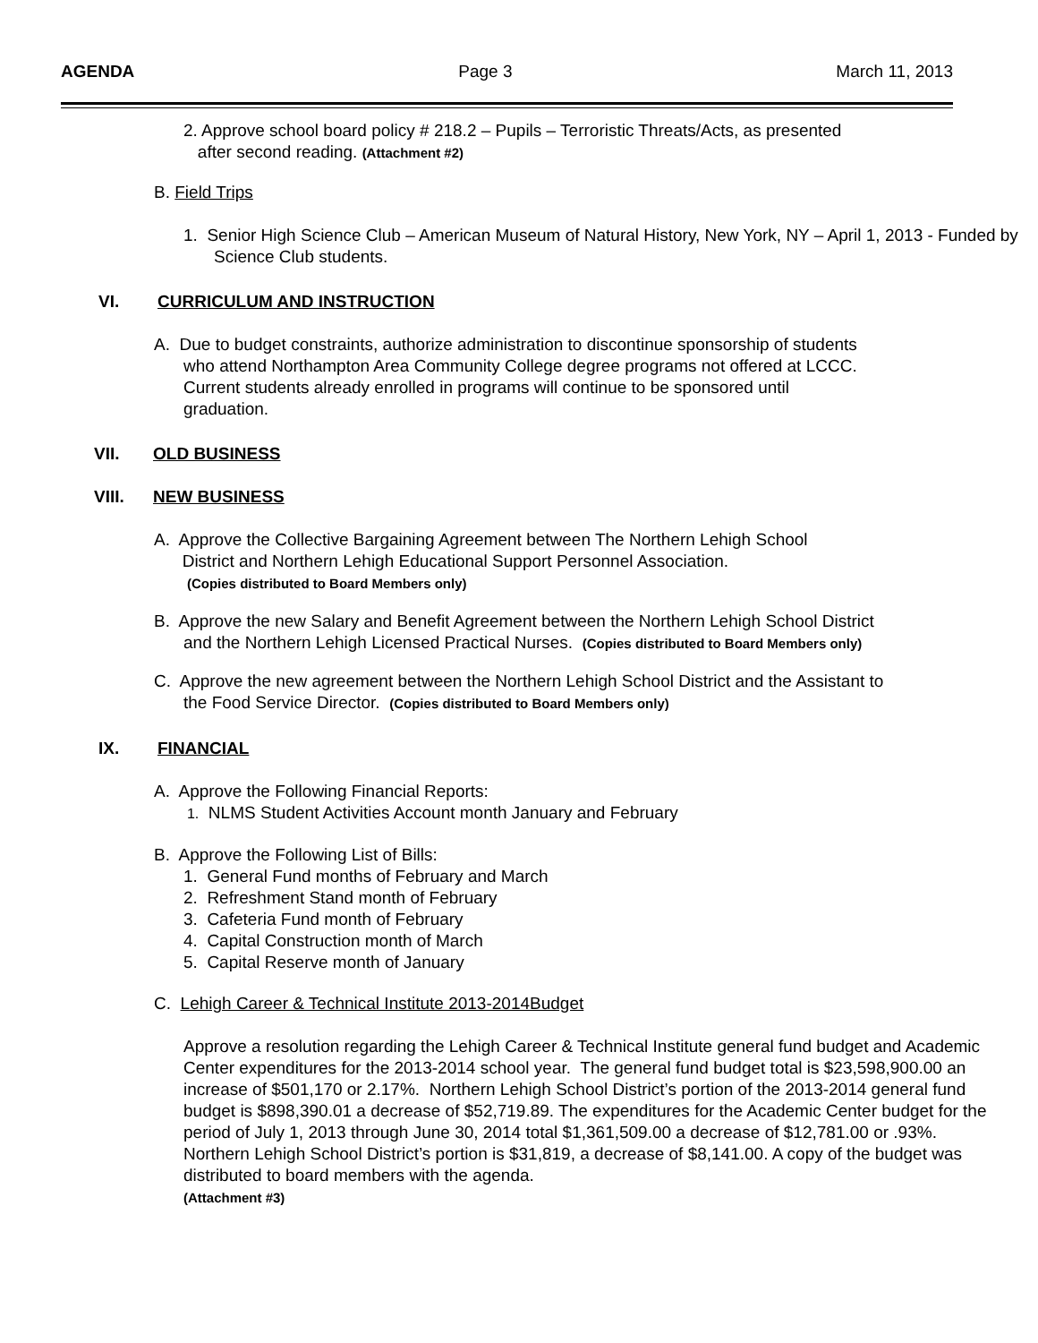AGENDA Page 3 March 11, 2013
2. Approve school board policy # 218.2 – Pupils – Terroristic Threats/Acts, as presented
after second reading. (Attachment #2)
B. Field Trips
1. Senior High Science Club – American Museum of Natural History, New York, NY – April 1, 2013 - Funded by Science Club students.
VI. CURRICULUM AND INSTRUCTION
A. Due to budget constraints, authorize administration to discontinue sponsorship of students who attend Northampton Area Community College degree programs not offered at LCCC. Current students already enrolled in programs will continue to be sponsored until graduation.
VII. OLD BUSINESS
VIII. NEW BUSINESS
A. Approve the Collective Bargaining Agreement between The Northern Lehigh School
District and Northern Lehigh Educational Support Personnel Association.
(Copies distributed to Board Members only)
B. Approve the new Salary and Benefit Agreement between the Northern Lehigh School District and the Northern Lehigh Licensed Practical Nurses. (Copies distributed to Board Members only)
C. Approve the new agreement between the Northern Lehigh School District and the Assistant to the Food Service Director. (Copies distributed to Board Members only)
IX. FINANCIAL
A. Approve the Following Financial Reports:
1. NLMS Student Activities Account month January and February
B. Approve the Following List of Bills:
1. General Fund months of February and March
2. Refreshment Stand month of February
3. Cafeteria Fund month of February
4. Capital Construction month of March
5. Capital Reserve month of January
C. Lehigh Career & Technical Institute 2013-2014Budget
Approve a resolution regarding the Lehigh Career & Technical Institute general fund budget and Academic Center expenditures for the 2013-2014 school year. The general fund budget total is $23,598,900.00 an increase of $501,170 or 2.17%. Northern Lehigh School District’s portion of the 2013-2014 general fund budget is $898,390.01 a decrease of $52,719.89. The expenditures for the Academic Center budget for the period of July 1, 2013 through June 30, 2014 total $1,361,509.00 a decrease of $12,781.00 or .93%. Northern Lehigh School District’s portion is $31,819, a decrease of $8,141.00. A copy of the budget was distributed to board members with the agenda.
(Attachment #3)